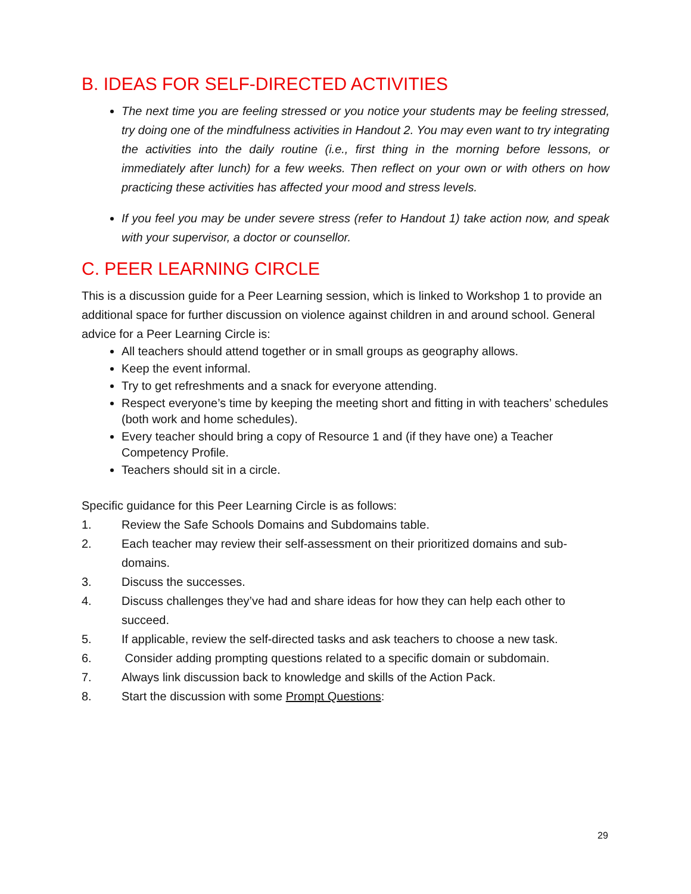B. IDEAS FOR SELF-DIRECTED ACTIVITIES
The next time you are feeling stressed or you notice your students may be feeling stressed, try doing one of the mindfulness activities in Handout 2. You may even want to try integrating the activities into the daily routine (i.e., first thing in the morning before lessons, or immediately after lunch) for a few weeks. Then reflect on your own or with others on how practicing these activities has affected your mood and stress levels.
If you feel you may be under severe stress (refer to Handout 1) take action now, and speak with your supervisor, a doctor or counsellor.
C. PEER LEARNING CIRCLE
This is a discussion guide for a Peer Learning session, which is linked to Workshop 1 to provide an additional space for further discussion on violence against children in and around school. General advice for a Peer Learning Circle is:
All teachers should attend together or in small groups as geography allows.
Keep the event informal.
Try to get refreshments and a snack for everyone attending.
Respect everyone’s time by keeping the meeting short and fitting in with teachers’ schedules (both work and home schedules).
Every teacher should bring a copy of Resource 1 and (if they have one) a Teacher Competency Profile.
Teachers should sit in a circle.
Specific guidance for this Peer Learning Circle is as follows:
1. Review the Safe Schools Domains and Subdomains table.
2. Each teacher may review their self-assessment on their prioritized domains and sub-domains.
3. Discuss the successes.
4. Discuss challenges they’ve had and share ideas for how they can help each other to succeed.
5. If applicable, review the self-directed tasks and ask teachers to choose a new task.
6. Consider adding prompting questions related to a specific domain or subdomain.
7. Always link discussion back to knowledge and skills of the Action Pack.
8. Start the discussion with some Prompt Questions:
29